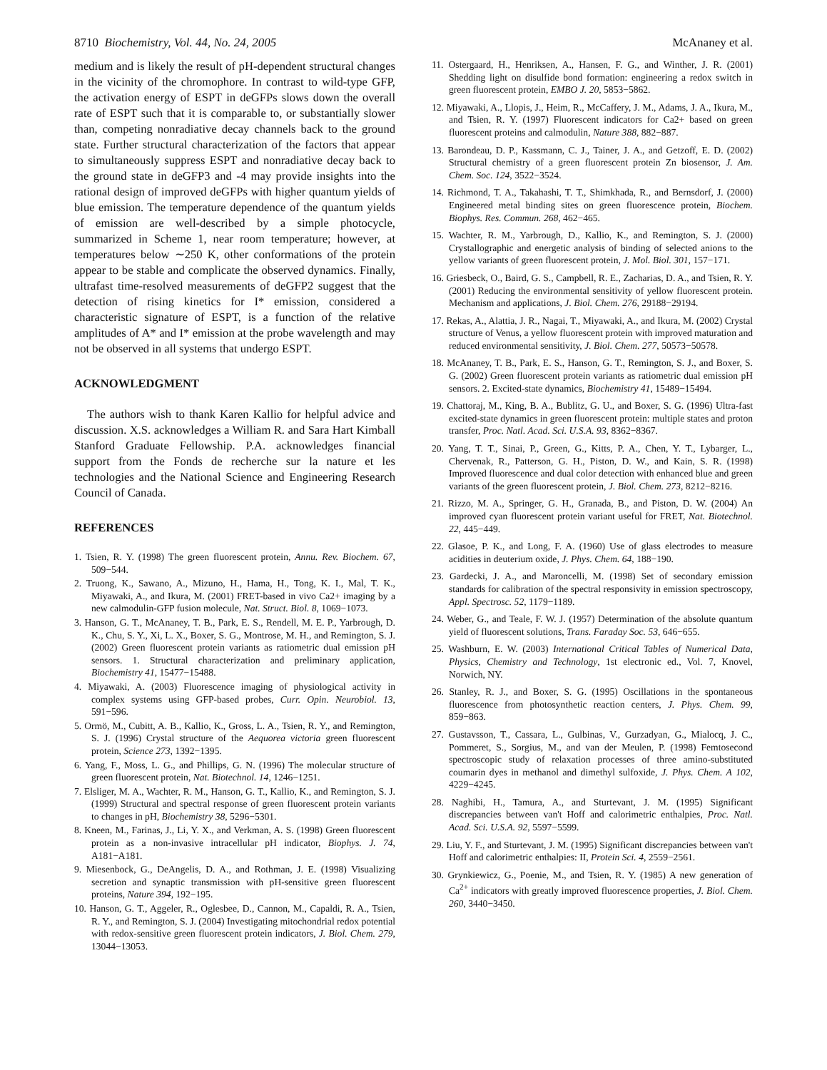8710 Biochemistry, Vol. 44, No. 24, 2005 McAnaney et al.
medium and is likely the result of pH-dependent structural changes in the vicinity of the chromophore. In contrast to wild-type GFP, the activation energy of ESPT in deGFPs slows down the overall rate of ESPT such that it is comparable to, or substantially slower than, competing nonradiative decay channels back to the ground state. Further structural characterization of the factors that appear to simultaneously suppress ESPT and nonradiative decay back to the ground state in deGFP3 and -4 may provide insights into the rational design of improved deGFPs with higher quantum yields of blue emission. The temperature dependence of the quantum yields of emission are well-described by a simple photocycle, summarized in Scheme 1, near room temperature; however, at temperatures below ∼250 K, other conformations of the protein appear to be stable and complicate the observed dynamics. Finally, ultrafast time-resolved measurements of deGFP2 suggest that the detection of rising kinetics for I* emission, considered a characteristic signature of ESPT, is a function of the relative amplitudes of A* and I* emission at the probe wavelength and may not be observed in all systems that undergo ESPT.
ACKNOWLEDGMENT
The authors wish to thank Karen Kallio for helpful advice and discussion. X.S. acknowledges a William R. and Sara Hart Kimball Stanford Graduate Fellowship. P.A. acknowledges financial support from the Fonds de recherche sur la nature et les technologies and the National Science and Engineering Research Council of Canada.
REFERENCES
1. Tsien, R. Y. (1998) The green fluorescent protein, Annu. Rev. Biochem. 67, 509−544.
2. Truong, K., Sawano, A., Mizuno, H., Hama, H., Tong, K. I., Mal, T. K., Miyawaki, A., and Ikura, M. (2001) FRET-based in vivo Ca2+ imaging by a new calmodulin-GFP fusion molecule, Nat. Struct. Biol. 8, 1069−1073.
3. Hanson, G. T., McAnaney, T. B., Park, E. S., Rendell, M. E. P., Yarbrough, D. K., Chu, S. Y., Xi, L. X., Boxer, S. G., Montrose, M. H., and Remington, S. J. (2002) Green fluorescent protein variants as ratiometric dual emission pH sensors. 1. Structural characterization and preliminary application, Biochemistry 41, 15477−15488.
4. Miyawaki, A. (2003) Fluorescence imaging of physiological activity in complex systems using GFP-based probes, Curr. Opin. Neurobiol. 13, 591−596.
5. Ormö, M., Cubitt, A. B., Kallio, K., Gross, L. A., Tsien, R. Y., and Remington, S. J. (1996) Crystal structure of the Aequorea victoria green fluorescent protein, Science 273, 1392−1395.
6. Yang, F., Moss, L. G., and Phillips, G. N. (1996) The molecular structure of green fluorescent protein, Nat. Biotechnol. 14, 1246−1251.
7. Elsliger, M. A., Wachter, R. M., Hanson, G. T., Kallio, K., and Remington, S. J. (1999) Structural and spectral response of green fluorescent protein variants to changes in pH, Biochemistry 38, 5296−5301.
8. Kneen, M., Farinas, J., Li, Y. X., and Verkman, A. S. (1998) Green fluorescent protein as a non-invasive intracellular pH indicator, Biophys. J. 74, A181−A181.
9. Miesenbock, G., DeAngelis, D. A., and Rothman, J. E. (1998) Visualizing secretion and synaptic transmission with pH-sensitive green fluorescent proteins, Nature 394, 192−195.
10. Hanson, G. T., Aggeler, R., Oglesbee, D., Cannon, M., Capaldi, R. A., Tsien, R. Y., and Remington, S. J. (2004) Investigating mitochondrial redox potential with redox-sensitive green fluorescent protein indicators, J. Biol. Chem. 279, 13044−13053.
11. Ostergaard, H., Henriksen, A., Hansen, F. G., and Winther, J. R. (2001) Shedding light on disulfide bond formation: engineering a redox switch in green fluorescent protein, EMBO J. 20, 5853−5862.
12. Miyawaki, A., Llopis, J., Heim, R., McCaffery, J. M., Adams, J. A., Ikura, M., and Tsien, R. Y. (1997) Fluorescent indicators for Ca2+ based on green fluorescent proteins and calmodulin, Nature 388, 882−887.
13. Barondeau, D. P., Kassmann, C. J., Tainer, J. A., and Getzoff, E. D. (2002) Structural chemistry of a green fluorescent protein Zn biosensor, J. Am. Chem. Soc. 124, 3522−3524.
14. Richmond, T. A., Takahashi, T. T., Shimkhada, R., and Bernsdorf, J. (2000) Engineered metal binding sites on green fluorescence protein, Biochem. Biophys. Res. Commun. 268, 462−465.
15. Wachter, R. M., Yarbrough, D., Kallio, K., and Remington, S. J. (2000) Crystallographic and energetic analysis of binding of selected anions to the yellow variants of green fluorescent protein, J. Mol. Biol. 301, 157−171.
16. Griesbeck, O., Baird, G. S., Campbell, R. E., Zacharias, D. A., and Tsien, R. Y. (2001) Reducing the environmental sensitivity of yellow fluorescent protein. Mechanism and applications, J. Biol. Chem. 276, 29188−29194.
17. Rekas, A., Alattia, J. R., Nagai, T., Miyawaki, A., and Ikura, M. (2002) Crystal structure of Venus, a yellow fluorescent protein with improved maturation and reduced environmental sensitivity, J. Biol. Chem. 277, 50573−50578.
18. McAnaney, T. B., Park, E. S., Hanson, G. T., Remington, S. J., and Boxer, S. G. (2002) Green fluorescent protein variants as ratiometric dual emission pH sensors. 2. Excited-state dynamics, Biochemistry 41, 15489−15494.
19. Chattoraj, M., King, B. A., Bublitz, G. U., and Boxer, S. G. (1996) Ultra-fast excited-state dynamics in green fluorescent protein: multiple states and proton transfer, Proc. Natl. Acad. Sci. U.S.A. 93, 8362−8367.
20. Yang, T. T., Sinai, P., Green, G., Kitts, P. A., Chen, Y. T., Lybarger, L., Chervenak, R., Patterson, G. H., Piston, D. W., and Kain, S. R. (1998) Improved fluorescence and dual color detection with enhanced blue and green variants of the green fluorescent protein, J. Biol. Chem. 273, 8212−8216.
21. Rizzo, M. A., Springer, G. H., Granada, B., and Piston, D. W. (2004) An improved cyan fluorescent protein variant useful for FRET, Nat. Biotechnol. 22, 445−449.
22. Glasoe, P. K., and Long, F. A. (1960) Use of glass electrodes to measure acidities in deuterium oxide, J. Phys. Chem. 64, 188−190.
23. Gardecki, J. A., and Maroncelli, M. (1998) Set of secondary emission standards for calibration of the spectral responsivity in emission spectroscopy, Appl. Spectrosc. 52, 1179−1189.
24. Weber, G., and Teale, F. W. J. (1957) Determination of the absolute quantum yield of fluorescent solutions, Trans. Faraday Soc. 53, 646−655.
25. Washburn, E. W. (2003) International Critical Tables of Numerical Data, Physics, Chemistry and Technology, 1st electronic ed., Vol. 7, Knovel, Norwich, NY.
26. Stanley, R. J., and Boxer, S. G. (1995) Oscillations in the spontaneous fluorescence from photosynthetic reaction centers, J. Phys. Chem. 99, 859−863.
27. Gustavsson, T., Cassara, L., Gulbinas, V., Gurzadyan, G., Mialocq, J. C., Pommeret, S., Sorgius, M., and van der Meulen, P. (1998) Femtosecond spectroscopic study of relaxation processes of three amino-substituted coumarin dyes in methanol and dimethyl sulfoxide, J. Phys. Chem. A 102, 4229−4245.
28. Naghibi, H., Tamura, A., and Sturtevant, J. M. (1995) Significant discrepancies between van't Hoff and calorimetric enthalpies, Proc. Natl. Acad. Sci. U.S.A. 92, 5597−5599.
29. Liu, Y. F., and Sturtevant, J. M. (1995) Significant discrepancies between van't Hoff and calorimetric enthalpies: II, Protein Sci. 4, 2559−2561.
30. Grynkiewicz, G., Poenie, M., and Tsien, R. Y. (1985) A new generation of Ca<sup>2+</sup> indicators with greatly improved fluorescence properties, J. Biol. Chem. 260, 3440−3450.